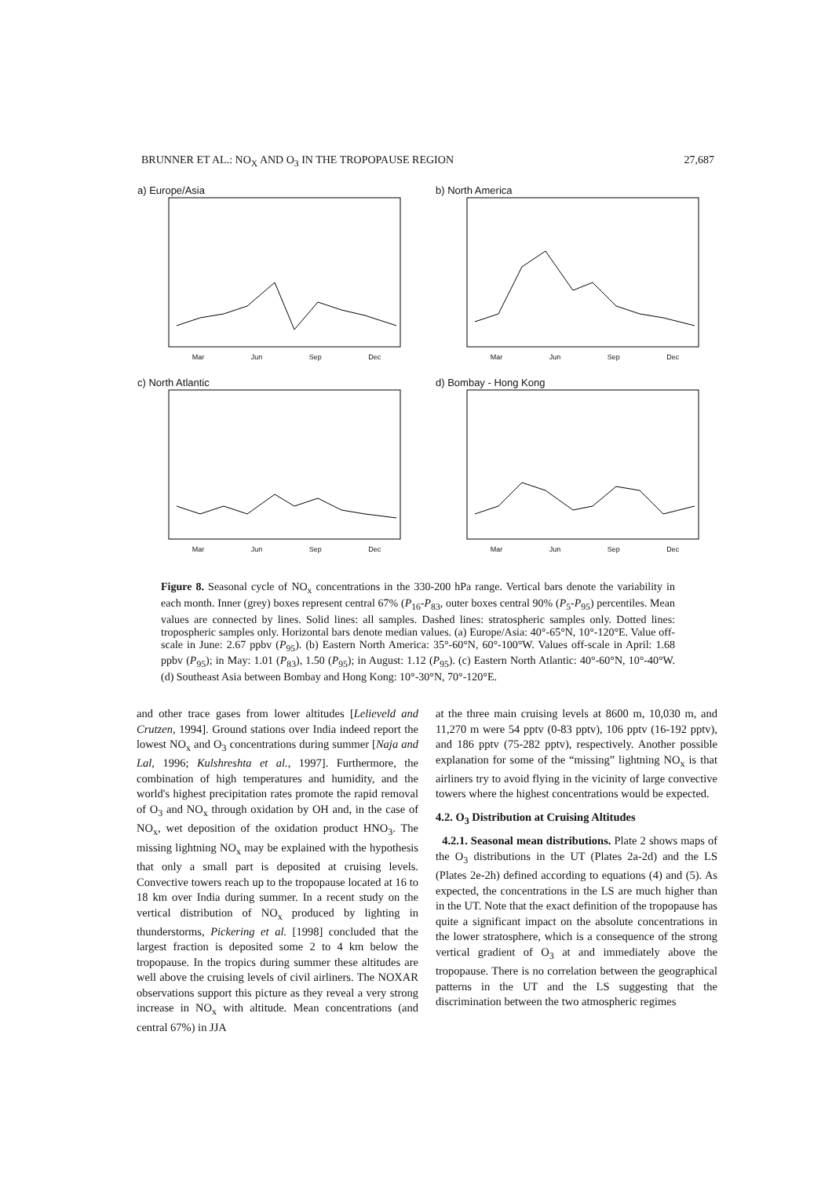BRUNNER ET AL.: NO<sub>X</sub> AND O<sub>3</sub> IN THE TROPOPAUSE REGION 27,687
a) Europe/Asia
Mar Jun Sep Dec
b) North America
Mar Jun Sep Dec
c) North Atlantic
Mar Jun Sep Dec
d) Bombay - Hong Kong
Mar Jun Sep Dec
Figure 8. Seasonal cycle of NO<sub>x</sub> concentrations in the 330-200 hPa range. Vertical bars denote the variability in each month. Inner (grey) boxes represent central 67% (P<sub>16</sub>-P<sub>83</sub>, outer boxes central 90% (P<sub>5</sub>-P<sub>95</sub>) percentiles. Mean values are connected by lines. Solid lines: all samples. Dashed lines: stratospheric samples only. Dotted lines: tropospheric samples only. Horizontal bars denote median values. (a) Europe/Asia: 40°-65°N, 10°-120°E. Value off-scale in June: 2.67 ppbv (P<sub>95</sub>). (b) Eastern North America: 35°-60°N, 60°-100°W. Values off-scale in April: 1.68 ppbv (P<sub>95</sub>); in May: 1.01 (P<sub>83</sub>), 1.50 (P<sub>95</sub>); in August: 1.12 (P<sub>95</sub>). (c) Eastern North Atlantic: 40°-60°N, 10°-40°W. (d) Southeast Asia between Bombay and Hong Kong: 10°-30°N, 70°-120°E.
and other trace gases from lower altitudes [Lelieveld and Crutzen, 1994]. Ground stations over India indeed report the lowest NO<sub>x</sub> and O<sub>3</sub> concentrations during summer [Naja and Lal, 1996; Kulshreshta et al., 1997]. Furthermore, the combination of high temperatures and humidity, and the world's highest precipitation rates promote the rapid removal of O<sub>3</sub> and NO<sub>x</sub> through oxidation by OH and, in the case of NO<sub>x</sub>, wet deposition of the oxidation product HNO<sub>3</sub>. The missing lightning NO<sub>x</sub> may be explained with the hypothesis that only a small part is deposited at cruising levels. Convective towers reach up to the tropopause located at 16 to 18 km over India during summer. In a recent study on the vertical distribution of NO<sub>x</sub> produced by lighting in thunderstorms, Pickering et al. [1998] concluded that the largest fraction is deposited some 2 to 4 km below the tropopause. In the tropics during summer these altitudes are well above the cruising levels of civil airliners. The NOXAR observations support this picture as they reveal a very strong increase in NO<sub>x</sub> with altitude. Mean concentrations (and central 67%) in JJA
at the three main cruising levels at 8600 m, 10,030 m, and 11,270 m were 54 pptv (0-83 pptv), 106 pptv (16-192 pptv), and 186 pptv (75-282 pptv), respectively. Another possible explanation for some of the “missing” lightning NO<sub>x</sub> is that airliners try to avoid flying in the vicinity of large convective towers where the highest concentrations would be expected.
4.2. O<sub>3</sub> Distribution at Cruising Altitudes
4.2.1. Seasonal mean distributions. Plate 2 shows maps of the O<sub>3</sub> distributions in the UT (Plates 2a-2d) and the LS (Plates 2e-2h) defined according to equations (4) and (5). As expected, the concentrations in the LS are much higher than in the UT. Note that the exact definition of the tropopause has quite a significant impact on the absolute concentrations in the lower stratosphere, which is a consequence of the strong vertical gradient of O<sub>3</sub> at and immediately above the tropopause. There is no correlation between the geographical patterns in the UT and the LS suggesting that the discrimination between the two atmospheric regimes